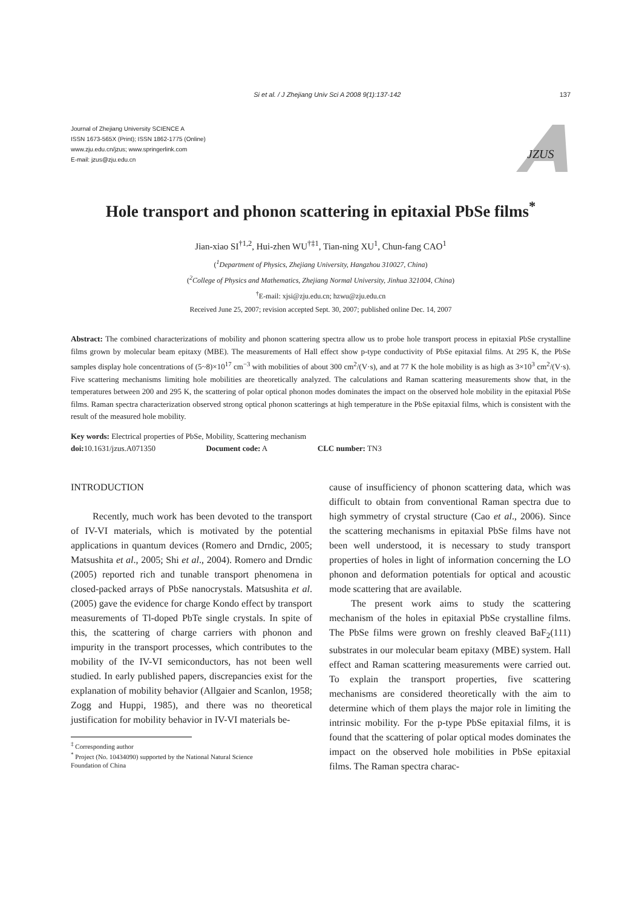Si et al. / J Zhejiang Univ Sci A 2008 9(1):137-142 137
Journal of Zhejiang University SCIENCE A
ISSN 1673-565X (Print); ISSN 1862-1775 (Online)
www.zju.edu.cn/jzus; www.springerlink.com
E-mail: jzus@zju.edu.cn
JZUS
Hole transport and phonon scattering in epitaxial PbSe films<sup>*</sup>
Jian-xiao SI<sup>†1,2</sup>, Hui-zhen WU<sup>†‡1</sup>, Tian-ning XU<sup>1</sup>, Chun-fang CAO<sup>1</sup>
(<sup>1</sup>Department of Physics, Zhejiang University, Hangzhou 310027, China)
(<sup>2</sup>College of Physics and Mathematics, Zhejiang Normal University, Jinhua 321004, China)
<sup>†</sup> E-mail: xjsi@zju.edu.cn; hzwu@zju.edu.cn
Received June 25, 2007; revision accepted Sept. 30, 2007; published online Dec. 14, 2007
Abstract: The combined characterizations of mobility and phonon scattering spectra allow us to probe hole transport process in epitaxial PbSe crystalline films grown by molecular beam epitaxy (MBE). The measurements of Hall effect show p-type conductivity of PbSe epitaxial films. At 295 K, the PbSe samples display hole concentrations of (5~8)×10<sup>17</sup> cm<sup>−3</sup> with mobilities of about 300 cm<sup>2</sup>/(V·s), and at 77 K the hole mobility is as high as 3×10<sup>3</sup> cm<sup>2</sup>/(V·s). Five scattering mechanisms limiting hole mobilities are theoretically analyzed. The calculations and Raman scattering measurements show that, in the temperatures between 200 and 295 K, the scattering of polar optical phonon modes dominates the impact on the observed hole mobility in the epitaxial PbSe films. Raman spectra characterization observed strong optical phonon scatterings at high temperature in the PbSe epitaxial films, which is consistent with the result of the measured hole mobility.
Key words: Electrical properties of PbSe, Mobility, Scattering mechanism
doi: 10.1631/jzus.A071350 Document code: A CLC number: TN3
INTRODUCTION
Recently, much work has been devoted to the transport of IV-VI materials, which is motivated by the potential applications in quantum devices (Romero and Drndic, 2005; Matsushita et al., 2005; Shi et al., 2004). Romero and Drndic (2005) reported rich and tunable transport phenomena in closed-packed arrays of PbSe nanocrystals. Matsushita et al.(2005) gave the evidence for charge Kondo effect by transport measurements of Tl-doped PbTe single crystals. In spite of this, the scattering of charge carriers with phonon and impurity in the transport processes, which contributes to the mobility of the IV-VI semiconductors, has not been well studied. In early published papers, discrepancies exist for the explanation of mobility behavior (Allgaier and Scanlon, 1958; Zogg and Huppi, 1985), and there was no theoretical justification for mobility behavior in IV-VI materials be-
<sup>‡</sup> Corresponding author
<sup>*</sup> Project (No. 10434090) supported by the National Natural Science
Foundation of China
cause of insufficiency of phonon scattering data, which was difficult to obtain from conventional Raman spectra due to high symmetry of crystal structure (Cao et al., 2006). Since the scattering mechanisms in epitaxial PbSe films have not been well understood, it is necessary to study transport properties of holes in light of information concerning the LO phonon and deformation potentials for optical and acoustic mode scattering that are available.
The present work aims to study the scattering mechanism of the holes in epitaxial PbSe crystalline films. The PbSe films were grown on freshly cleaved BaF<sub>2</sub>(111) substrates in our molecular beam epitaxy (MBE) system. Hall effect and Raman scattering measurements were carried out. To explain the transport properties, five scattering mechanisms are considered theoretically with the aim to determine which of them plays the major role in limiting the intrinsic mobility. For the p-type PbSe epitaxial films, it is found that the scattering of polar optical modes dominates the impact on the observed hole mobilities in PbSe epitaxial films. The Raman spectra charac-